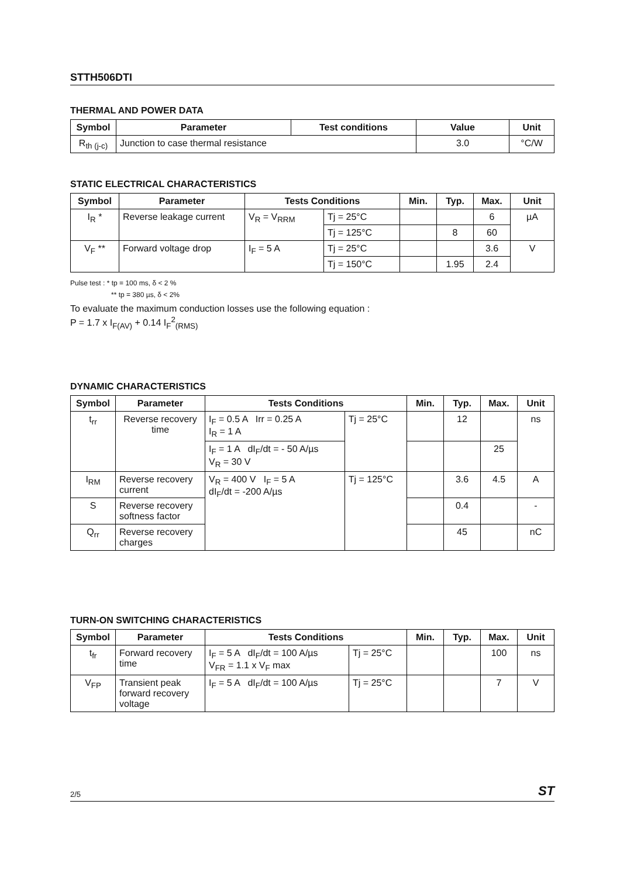STTH506DTI
THERMAL AND POWER DATA
| Symbol | Parameter | Test conditions | Value | Unit |
| --- | --- | --- | --- | --- |
| R<sub>th (j-c)</sub> | Junction to case thermal resistance | | 3.0 | °C/W |
STATIC ELECTRICAL CHARACTERISTICS
| Symbol | Parameter | Tests Conditions | | Min. | Typ. | Max. | Unit |
| --- | --- | --- | --- | --- | --- | --- | --- |
| I<sub>R</sub> * | Reverse leakage current | V<sub>R</sub> = V<sub>RRM</sub> | Tj = 25°C | | | 6 | µA |
| | | | Tj = 125°C | | 8 | 60 | |
| V<sub>F</sub> ** | Forward voltage drop | I<sub>F</sub> = 5 A | Tj = 25°C | | | 3.6 | V |
| | | | Tj = 150°C | | 1.95 | 2.4 | |
Pulse test : * tp = 100 ms, δ < 2 %
** tp = 380 µs, δ < 2%
To evaluate the maximum conduction losses use the following equation :
P = 1.7 x I<sub>F(AV)</sub> + 0.14 I<sub>F</sub><sup>2</sup><sub>(RMS)</sub>
DYNAMIC CHARACTERISTICS
| Symbol | Parameter | Tests Conditions | | Min. | Typ. | Max. | Unit |
| --- | --- | --- | --- | --- | --- | --- | --- |
| t<sub>rr</sub> | Reverse recovery time | I<sub>F</sub> = 0.5 A Irr = 0.25 A I<sub>R</sub> = 1 A | Tj = 25°C | | 12 | | ns |
| | | I<sub>F</sub> = 1 A dI<sub>F</sub>/dt = - 50 A/µs V<sub>R</sub> = 30 V | | | | 25 | |
| I<sub>RM</sub> | Reverse recovery current | V<sub>R</sub> = 400 V I<sub>F</sub> = 5 A dI<sub>F</sub>/dt = -200 A/µs | Tj = 125°C | | 3.6 | 4.5 | A |
| S | Reverse recovery softness factor | | | | 0.4 | | - |
| Q<sub>rr</sub> | Reverse recovery charges | | | | 45 | | nC |
TURN-ON SWITCHING CHARACTERISTICS
| Symbol | Parameter | Tests Conditions | | Min. | Typ. | Max. | Unit |
| --- | --- | --- | --- | --- | --- | --- | --- |
| t<sub>fr</sub> | Forward recovery time | I<sub>F</sub> = 5 A dI<sub>F</sub>/dt = 100 A/µs V<sub>FR</sub> = 1.1 x V<sub>F</sub> max | Tj = 25°C | | | 100 | ns |
| V<sub>FP</sub> | Transient peak forward recovery voltage | I<sub>F</sub> = 5 A dI<sub>F</sub>/dt = 100 A/µs | Tj = 25°C | | | 7 | V |
2/5 ST